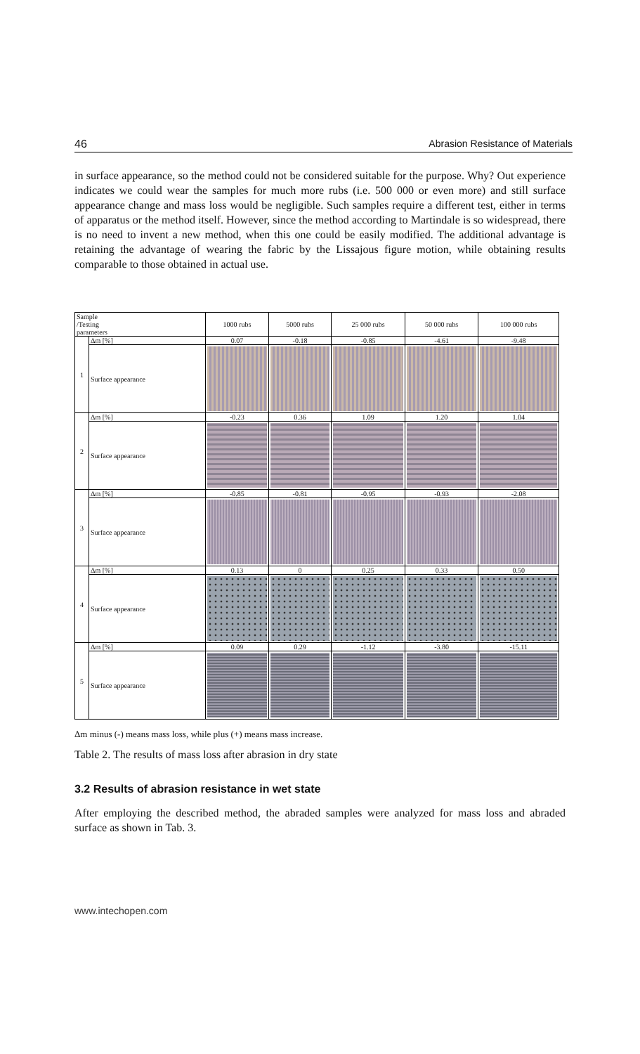46 Abrasion Resistance of Materials
in surface appearance, so the method could not be considered suitable for the purpose. Why? Out experience indicates we could wear the samples for much more rubs (i.e. 500 000 or even more) and still surface appearance change and mass loss would be negligible. Such samples require a different test, either in terms of apparatus or the method itself. However, since the method according to Martindale is so widespread, there is no need to invent a new method, when this one could be easily modified. The additional advantage is retaining the advantage of wearing the fabric by the Lissajous figure motion, while obtaining results comparable to those obtained in actual use.
| Sample /Testing parameters | | 1000 rubs | 5000 rubs | 25 000 rubs | 50 000 rubs | 100 000 rubs |
| --- | --- | --- | --- | --- | --- | --- |
| 1 | Δm [%] | 0.07 | -0.18 | -0.85 | -4.61 | -9.48 |
| | Surface appearance | | | | | |
| 2 | Δm [%] | -0.23 | 0.36 | 1.09 | 1.20 | 1.04 |
| | Surface appearance | | | | | |
| 3 | Δm [%] | -0.85 | -0.81 | -0.95 | -0.93 | -2.08 |
| | Surface appearance | | | | | |
| 4 | Δm [%] | 0.13 | 0 | 0.25 | 0.33 | 0.50 |
| | Surface appearance | | | | | |
| 5 | Δm [%] | 0.09 | 0.29 | -1.12 | -3.80 | -15.11 |
| | Surface appearance | | | | | |
Δm minus (-) means mass loss, while plus (+) means mass increase.
Table 2. The results of mass loss after abrasion in dry state
3.2 Results of abrasion resistance in wet state
After employing the described method, the abraded samples were analyzed for mass loss and abraded surface as shown in Tab. 3.
www.intechopen.com